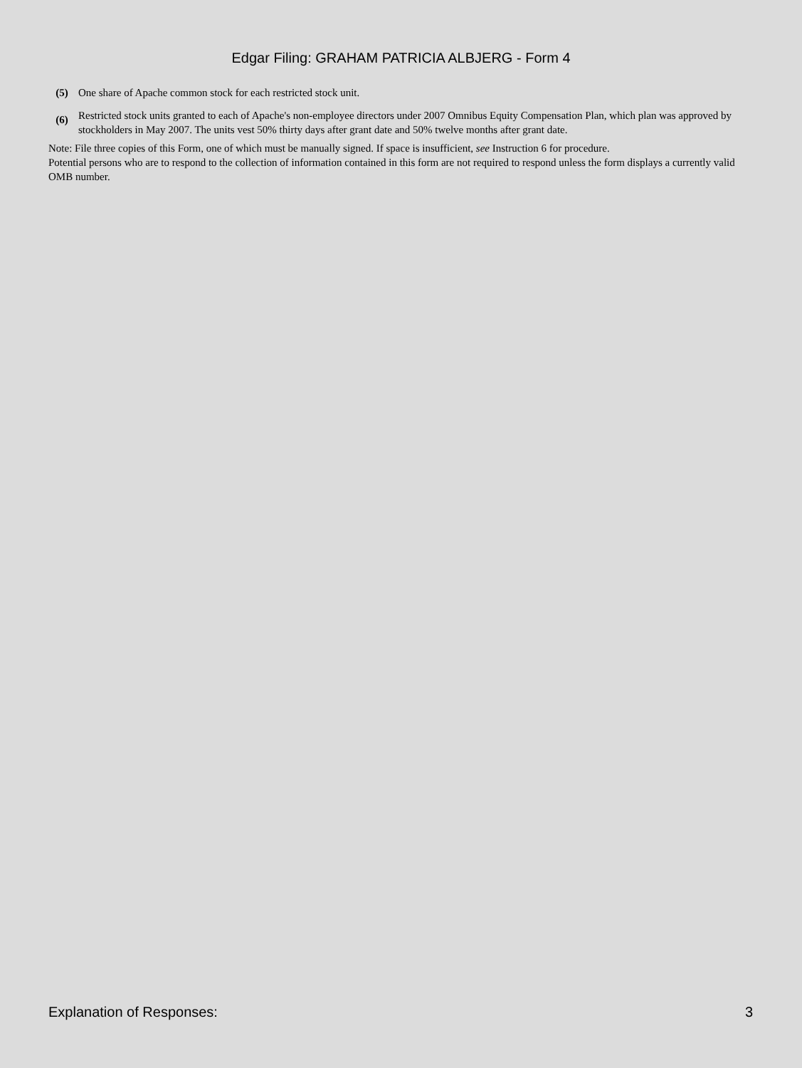Edgar Filing: GRAHAM PATRICIA ALBJERG - Form 4
| (5) | One share of Apache common stock for each restricted stock unit. |
| (6) | Restricted stock units granted to each of Apache's non-employee directors under 2007 Omnibus Equity Compensation Plan, which plan was approved by stockholders in May 2007. The units vest 50% thirty days after grant date and 50% twelve months after grant date. |
Note: File three copies of this Form, one of which must be manually signed. If space is insufficient, see Instruction 6 for procedure.
Potential persons who are to respond to the collection of information contained in this form are not required to respond unless the form displays a currently valid OMB number.
Explanation of Responses: 3